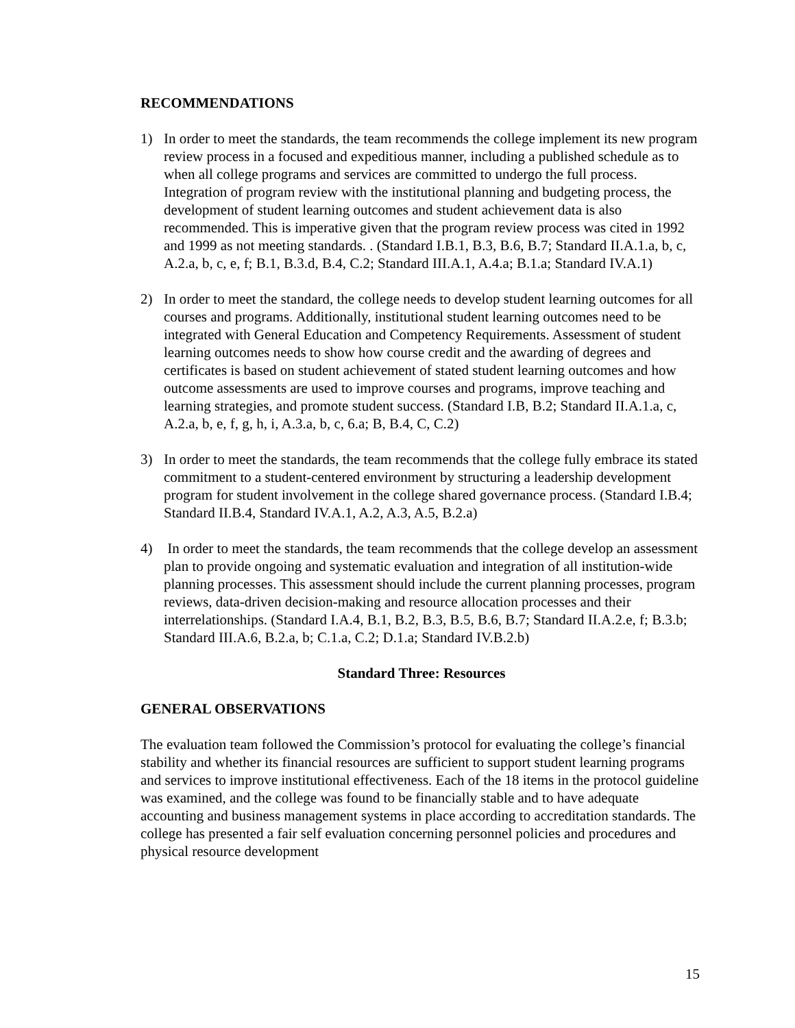RECOMMENDATIONS
1) In order to meet the standards, the team recommends the college implement its new program review process in a focused and expeditious manner, including a published schedule as to when all college programs and services are committed to undergo the full process. Integration of program review with the institutional planning and budgeting process, the development of student learning outcomes and student achievement data is also recommended. This is imperative given that the program review process was cited in 1992 and 1999 as not meeting standards. . (Standard I.B.1, B.3, B.6, B.7; Standard II.A.1.a, b, c, A.2.a, b, c, e, f; B.1, B.3.d, B.4, C.2; Standard III.A.1, A.4.a; B.1.a; Standard IV.A.1)
2) In order to meet the standard, the college needs to develop student learning outcomes for all courses and programs. Additionally, institutional student learning outcomes need to be integrated with General Education and Competency Requirements. Assessment of student learning outcomes needs to show how course credit and the awarding of degrees and certificates is based on student achievement of stated student learning outcomes and how outcome assessments are used to improve courses and programs, improve teaching and learning strategies, and promote student success. (Standard I.B, B.2; Standard II.A.1.a, c, A.2.a, b, e, f, g, h, i, A.3.a, b, c, 6.a; B, B.4, C, C.2)
3) In order to meet the standards, the team recommends that the college fully embrace its stated commitment to a student-centered environment by structuring a leadership development program for student involvement in the college shared governance process. (Standard I.B.4; Standard II.B.4, Standard IV.A.1, A.2, A.3, A.5, B.2.a)
4) In order to meet the standards, the team recommends that the college develop an assessment plan to provide ongoing and systematic evaluation and integration of all institution-wide planning processes. This assessment should include the current planning processes, program reviews, data-driven decision-making and resource allocation processes and their interrelationships. (Standard I.A.4, B.1, B.2, B.3, B.5, B.6, B.7; Standard II.A.2.e, f; B.3.b; Standard III.A.6, B.2.a, b; C.1.a, C.2; D.1.a; Standard IV.B.2.b)
Standard Three: Resources
GENERAL OBSERVATIONS
The evaluation team followed the Commission’s protocol for evaluating the college’s financial stability and whether its financial resources are sufficient to support student learning programs and services to improve institutional effectiveness. Each of the 18 items in the protocol guideline was examined, and the college was found to be financially stable and to have adequate accounting and business management systems in place according to accreditation standards. The college has presented a fair self evaluation concerning personnel policies and procedures and physical resource development
15